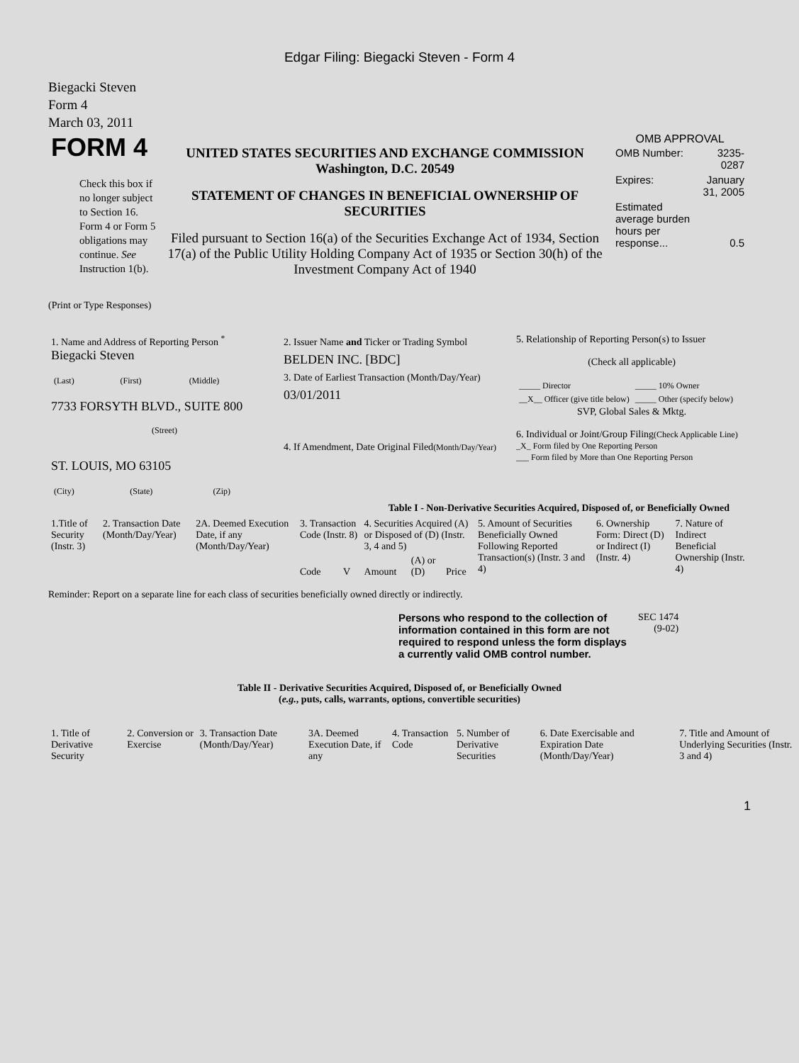Edgar Filing: Biegacki Steven - Form 4
Biegacki Steven
Form 4
March 03, 2011
| FORM 4 Check this box if no longer subject to Section 16. Form 4 or Form 5 obligations may continue. See Instruction 1(b). | UNITED STATES SECURITIES AND EXCHANGE COMMISSION Washington, D.C. 20549 STATEMENT OF CHANGES IN BENEFICIAL OWNERSHIP OF SECURITIES Filed pursuant to Section 16(a) of the Securities Exchange Act of 1934, Section 17(a) of the Public Utility Holding Company Act of 1935 or Section 30(h) of the Investment Company Act of 1940 | OMB APPROVAL / OMB Number: / 3235-0287 / / Expires: / January 31, 2005 / / Estimated average burden hours per response... / 0.5 / |
(Print or Type Responses)
| 1. Name and Address of Reporting Person <sup>*</sup> Biegacki Steven / (Last) / (First) / (Middle) / 7733 FORSYTH BLVD., SUITE 800 (Street) ST. LOUIS, MO 63105 / (City) / (State) / (Zip) / | 2. Issuer Name and Ticker or Trading Symbol BELDEN INC. [BDC] 3. Date of Earliest Transaction (Month/Day/Year) 03/01/2011 4. If Amendment, Date Original Filed (Month/Day/Year) | 5. Relationship of Reporting Person(s) to Issuer (Check all applicable) / _____ Director / _____ 10% Owner / / __X__ Officer (give title below) / _____ Other (specify below) / SVP, Global Sales & Mktg. 6. Individual or Joint/Group Filing (Check Applicable Line) _X_ Form filed by One Reporting Person ___ Form filed by More than One Reporting Person |
Table I - Non-Derivative Securities Acquired, Disposed of, or Beneficially Owned
| 1.Title of Security (Instr. 3) | 2. Transaction Date (Month/Day/Year) | 2A. Deemed Execution Date, if any (Month/Day/Year) | 3. Transaction Code (Instr. 8) | | 4. Securities Acquired (A) or Disposed of (D) (Instr. 3, 4 and 5) | | | 5. Amount of Securities Beneficially Owned Following Reported Transaction(s) (Instr. 3 and 4) | 6. Ownership Form: Direct (D) or Indirect (I) (Instr. 4) | 7. Nature of Indirect Beneficial Ownership (Instr. 4) |
| --- | --- | --- | --- | --- | --- | --- | --- | --- | --- | --- |
| | | | Code | V | Amount | (A) or (D) | Price | | | |
Reminder: Report on a separate line for each class of securities beneficially owned directly or indirectly.
| Persons who respond to the collection of information contained in this form are not required to respond unless the form displays a currently valid OMB control number. | SEC 1474 (9-02) |
Table II - Derivative Securities Acquired, Disposed of, or Beneficially Owned
(e.g., puts, calls, warrants, options, convertible securities)
| 1. Title of Derivative Security | 2. Conversion or Exercise | 3. Transaction Date (Month/Day/Year) | 3A. Deemed Execution Date, if any | 4. Transaction Code | 5. Number of Derivative Securities | 6. Date Exercisable and Expiration Date (Month/Day/Year) | 7. Title and Amount of Underlying Securities (Instr. 3 and 4) |
| --- | --- | --- | --- | --- | --- | --- | --- |
1